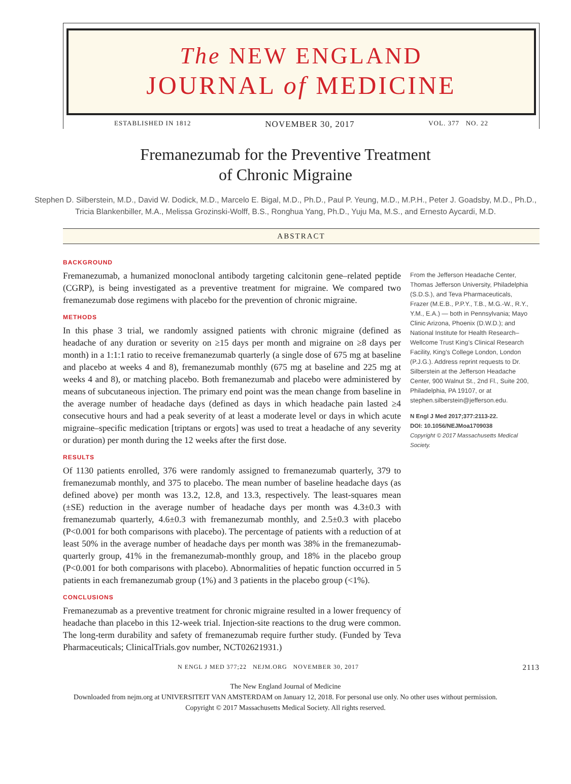The NEW ENGLAND
JOURNAL of MEDICINE
ESTABLISHED IN 1812 NOVEMBER 30, 2017 VOL. 377 NO. 22
Fremanezumab for the Preventive Treatment
of Chronic Migraine
Stephen D. Silberstein, M.D., David W. Dodick, M.D., Marcelo E. Bigal, M.D., Ph.D., Paul P. Yeung, M.D., M.P.H., Peter J. Goadsby, M.D., Ph.D., Tricia Blankenbiller, M.A., Melissa Grozinski-Wolff, B.S., Ronghua Yang, Ph.D., Yuju Ma, M.S., and Ernesto Aycardi, M.D.
ABSTRACT
BACKGROUND
Fremanezumab, a humanized monoclonal antibody targeting calcitonin gene–related peptide (CGRP), is being investigated as a preventive treatment for migraine. We compared two fremanezumab dose regimens with placebo for the prevention of chronic migraine.
METHODS
In this phase 3 trial, we randomly assigned patients with chronic migraine (defined as headache of any duration or severity on ≥15 days per month and migraine on ≥8 days per month) in a 1:1:1 ratio to receive fremanezumab quarterly (a single dose of 675 mg at baseline and placebo at weeks 4 and 8), fremanezumab monthly (675 mg at baseline and 225 mg at weeks 4 and 8), or matching placebo. Both fremanezumab and placebo were administered by means of subcutaneous injection. The primary end point was the mean change from baseline in the average number of headache days (defined as days in which headache pain lasted ≥4 consecutive hours and had a peak severity of at least a moderate level or days in which acute migraine–specific medication [triptans or ergots] was used to treat a headache of any severity or duration) per month during the 12 weeks after the first dose.
RESULTS
Of 1130 patients enrolled, 376 were randomly assigned to fremanezumab quarterly, 379 to fremanezumab monthly, and 375 to placebo. The mean number of baseline headache days (as defined above) per month was 13.2, 12.8, and 13.3, respectively. The least-squares mean (±SE) reduction in the average number of headache days per month was 4.3±0.3 with fremanezumab quarterly, 4.6±0.3 with fremanezumab monthly, and 2.5±0.3 with placebo (P<0.001 for both comparisons with placebo). The percentage of patients with a reduction of at least 50% in the average number of headache days per month was 38% in the fremanezumab-quarterly group, 41% in the fremanezumab-monthly group, and 18% in the placebo group (P<0.001 for both comparisons with placebo). Abnormalities of hepatic function occurred in 5 patients in each fremanezumab group (1%) and 3 patients in the placebo group (<1%).
CONCLUSIONS
Fremanezumab as a preventive treatment for chronic migraine resulted in a lower frequency of headache than placebo in this 12-week trial. Injection-site reactions to the drug were common. The long-term durability and safety of fremanezumab require further study. (Funded by Teva Pharmaceuticals; ClinicalTrials.gov number, NCT02621931.)
From the Jefferson Headache Center, Thomas Jefferson University, Philadelphia (S.D.S.), and Teva Pharmaceuticals, Frazer (M.E.B., P.P.Y., T.B., M.G.-W., R.Y., Y.M., E.A.) — both in Pennsylvania; Mayo Clinic Arizona, Phoenix (D.W.D.); and National Institute for Health Research–Wellcome Trust King’s Clinical Research Facility, King’s College London, London (P.J.G.). Address reprint requests to Dr. Silberstein at the Jefferson Headache Center, 900 Walnut St., 2nd Fl., Suite 200, Philadelphia, PA 19107, or at stephen.silberstein@jefferson.edu.
N Engl J Med 2017;377:2113-22.
DOI: 10.1056/NEJMoa1709038
Copyright © 2017 Massachusetts Medical Society.
N ENGL J MED 377;22 NEJM.ORG NOVEMBER 30, 2017 2113
The New England Journal of Medicine
Downloaded from nejm.org at UNIVERSITEIT VAN AMSTERDAM on January 12, 2018. For personal use only. No other uses without permission.
Copyright © 2017 Massachusetts Medical Society. All rights reserved.